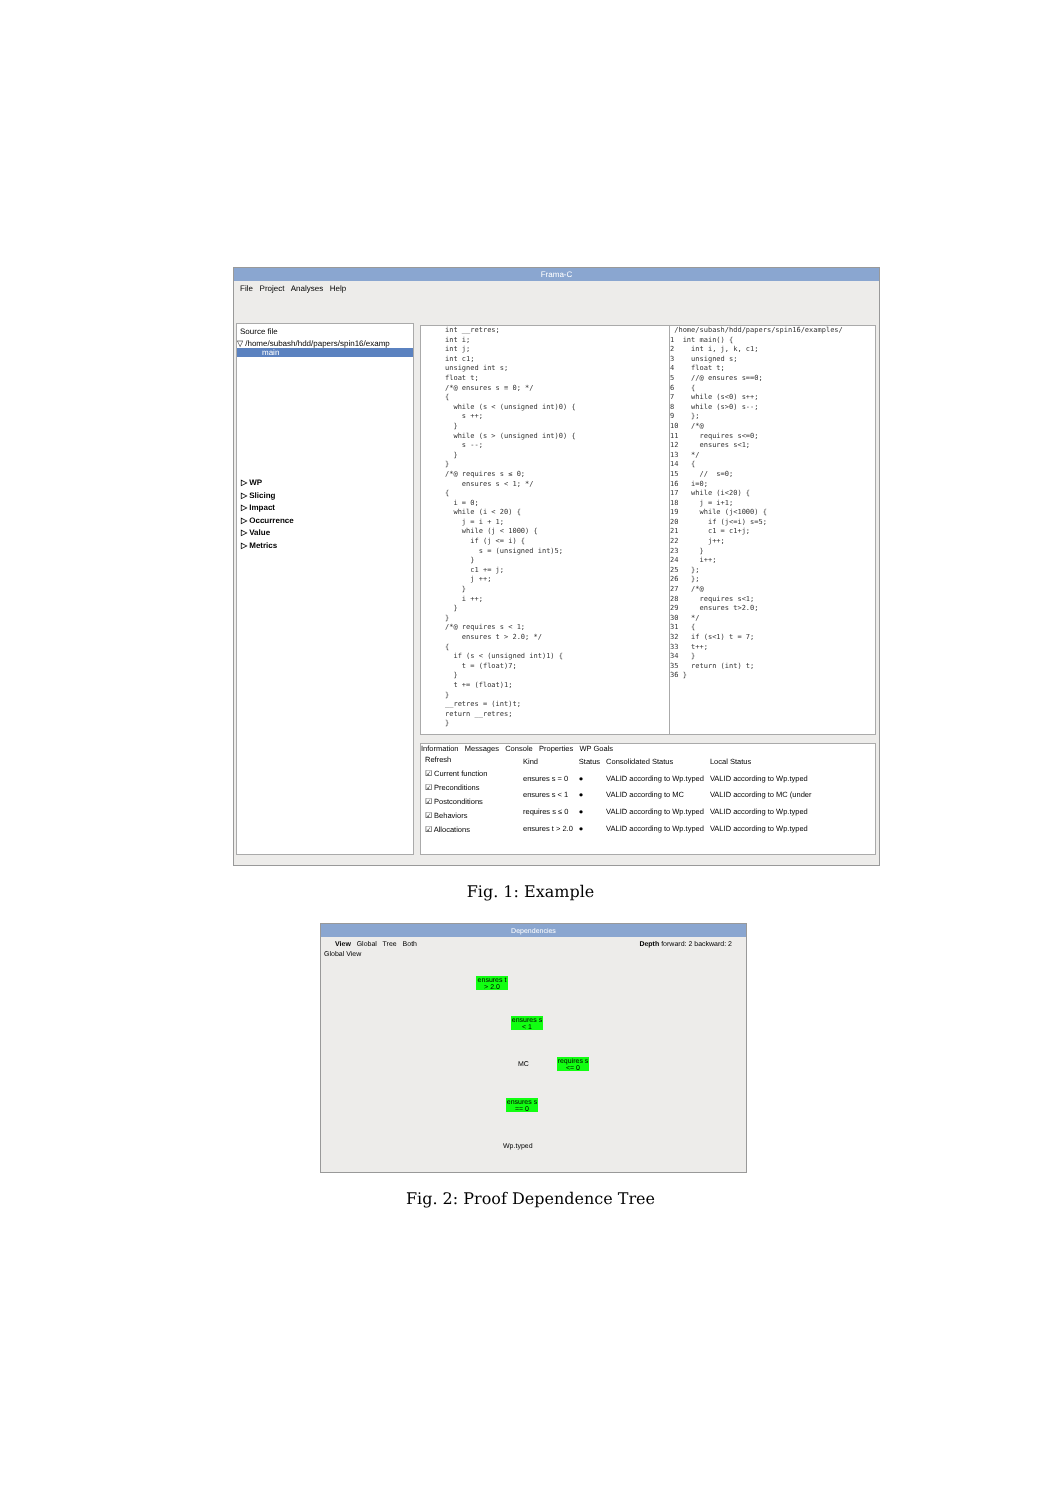Frama-C
File Project Analyses Help
Source file
▽ /home/subash/hdd/papers/spin16/examp
main
▷ WP
▷ Slicing
▷ Impact
▷ Occurrence
▷ Value
▷ Metrics
int __retres; int i; int j; int c1; unsigned int s; float t; /*@ ensures s ≡ 0; */ { while (s < (unsigned int)0) { s ++; } while (s > (unsigned int)0) { s --; } } /*@ requires s ≤ 0; ensures s < 1; */ { i = 0; while (i < 20) { j = i + 1; while (j < 1000) { if (j <= i) { s = (unsigned int)5; } c1 += j; j ++; } i ++; } } /*@ requires s < 1; ensures t > 2.0; */ { if (s < (unsigned int)1) { t = (float)7; } t += (float)1; } __retres = (int)t; return __retres; }
/home/subash/hdd/papers/spin16/examples/ 1 int main() { 2 int i, j, k, c1; 3 unsigned s; 4 float t; 5 //@ ensures s==0; 6 { 7 while (s<0) s++; 8 while (s>0) s--; 9 }; 10 /*@ 11 requires s<=0; 12 ensures s<1; 13 */ 14 { 15 // s=0; 16 i=0; 17 while (i<20) { 18 j = i+1; 19 while (j<1000) { 20 if (j<=i) s=5; 21 c1 = c1+j; 22 j++; 23 } 24 i++; 25 }; 26 }; 27 /*@ 28 requires s<1; 29 ensures t>2.0; 30 */ 31 { 32 if (s<1) t = 7; 33 t++; 34 } 35 return (int) t; 36 }
Information Messages Console Properties WP Goals
Refresh
☑ Current function
☑ Preconditions
☑ Postconditions
☑ Behaviors
☑ Allocations
| Kind | Status | Consolidated Status | Local Status |
| --- | --- | --- | --- |
| ensures s = 0 | ● | VALID according to Wp.typed | VALID according to Wp.typed |
| ensures s < 1 | ● | VALID according to MC | VALID according to MC (under |
| requires s ≤ 0 | ● | VALID according to Wp.typed | VALID according to Wp.typed |
| ensures t > 2.0 | ● | VALID according to Wp.typed | VALID according to Wp.typed |
Fig. 1: Example
Dependencies
View Global Tree Both Depth forward: 2 backward: 2
Global View
ensures t > 2.0
ensures s < 1
MC
requires s <= 0
ensures s == 0
Wp.typed
Fig. 2: Proof Dependence Tree